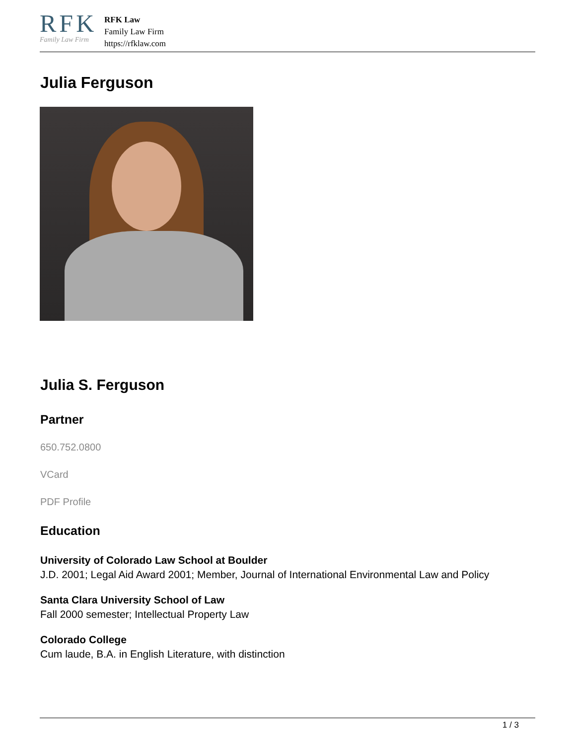RFK
Family Law Firm
RFK Law
Family Law Firm
https://rfklaw.com
Julia Ferguson
Julia S. Ferguson
Partner
650.752.0800
VCard
PDF Profile
Education
University of Colorado Law School at Boulder
J.D. 2001; Legal Aid Award 2001; Member, Journal of International Environmental Law and Policy
Santa Clara University School of Law
Fall 2000 semester; Intellectual Property Law
Colorado College
Cum laude, B.A. in English Literature, with distinction
1 / 3